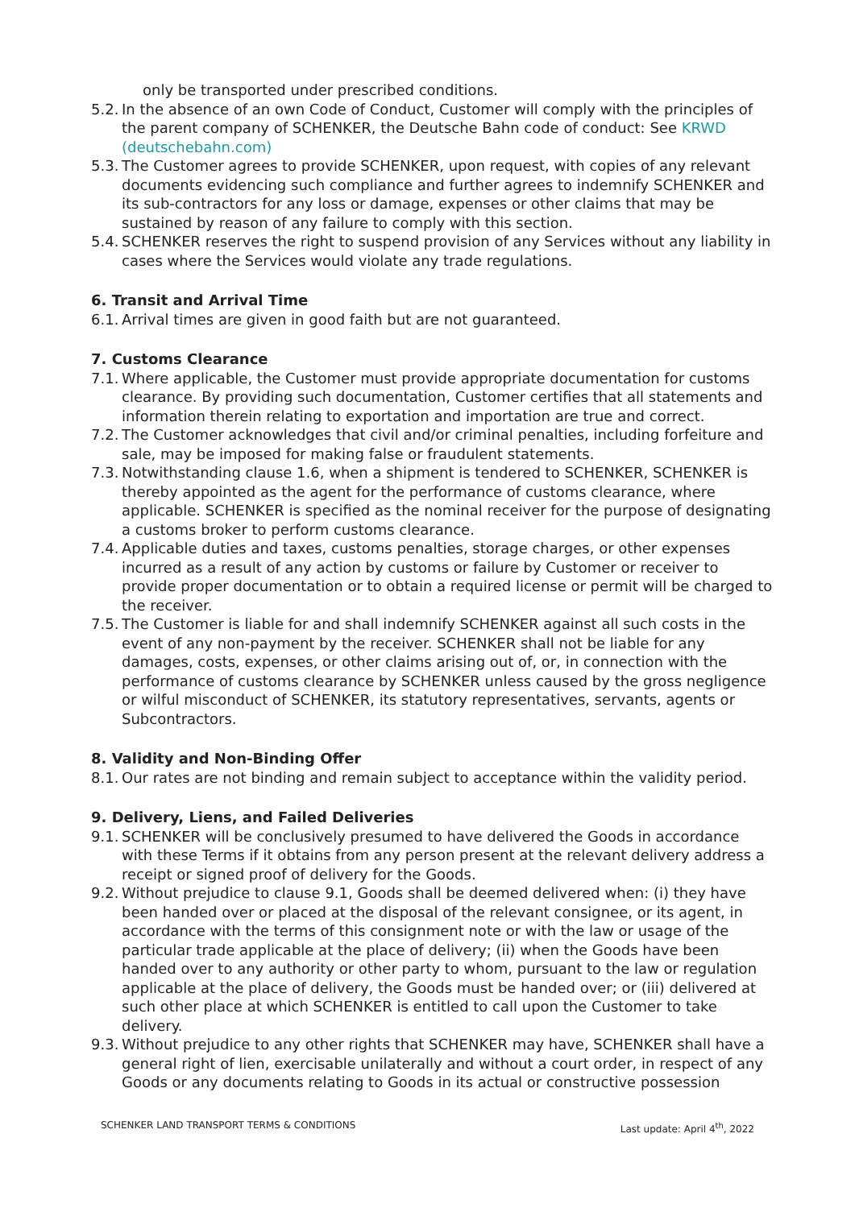only be transported under prescribed conditions.
5.2. In the absence of an own Code of Conduct, Customer will comply with the principles of the parent company of SCHENKER, the Deutsche Bahn code of conduct: See KRWD (deutschebahn.com)
5.3. The Customer agrees to provide SCHENKER, upon request, with copies of any relevant documents evidencing such compliance and further agrees to indemnify SCHENKER and its sub-contractors for any loss or damage, expenses or other claims that may be sustained by reason of any failure to comply with this section.
5.4. SCHENKER reserves the right to suspend provision of any Services without any liability in cases where the Services would violate any trade regulations.
6. Transit and Arrival Time
6.1. Arrival times are given in good faith but are not guaranteed.
7. Customs Clearance
7.1. Where applicable, the Customer must provide appropriate documentation for customs clearance. By providing such documentation, Customer certifies that all statements and information therein relating to exportation and importation are true and correct.
7.2. The Customer acknowledges that civil and/or criminal penalties, including forfeiture and sale, may be imposed for making false or fraudulent statements.
7.3. Notwithstanding clause 1.6, when a shipment is tendered to SCHENKER, SCHENKER is thereby appointed as the agent for the performance of customs clearance, where applicable. SCHENKER is specified as the nominal receiver for the purpose of designating a customs broker to perform customs clearance.
7.4. Applicable duties and taxes, customs penalties, storage charges, or other expenses incurred as a result of any action by customs or failure by Customer or receiver to provide proper documentation or to obtain a required license or permit will be charged to the receiver.
7.5. The Customer is liable for and shall indemnify SCHENKER against all such costs in the event of any non-payment by the receiver. SCHENKER shall not be liable for any damages, costs, expenses, or other claims arising out of, or, in connection with the performance of customs clearance by SCHENKER unless caused by the gross negligence or wilful misconduct of SCHENKER, its statutory representatives, servants, agents or Subcontractors.
8. Validity and Non-Binding Offer
8.1. Our rates are not binding and remain subject to acceptance within the validity period.
9. Delivery, Liens, and Failed Deliveries
9.1. SCHENKER will be conclusively presumed to have delivered the Goods in accordance with these Terms if it obtains from any person present at the relevant delivery address a receipt or signed proof of delivery for the Goods.
9.2. Without prejudice to clause 9.1, Goods shall be deemed delivered when: (i) they have been handed over or placed at the disposal of the relevant consignee, or its agent, in accordance with the terms of this consignment note or with the law or usage of the particular trade applicable at the place of delivery; (ii) when the Goods have been handed over to any authority or other party to whom, pursuant to the law or regulation applicable at the place of delivery, the Goods must be handed over; or (iii) delivered at such other place at which SCHENKER is entitled to call upon the Customer to take delivery.
9.3. Without prejudice to any other rights that SCHENKER may have, SCHENKER shall have a general right of lien, exercisable unilaterally and without a court order, in respect of any Goods or any documents relating to Goods in its actual or constructive possession
SCHENKER LAND TRANSPORT TERMS & CONDITIONS Last update: April 4<sup>th</sup>, 2022